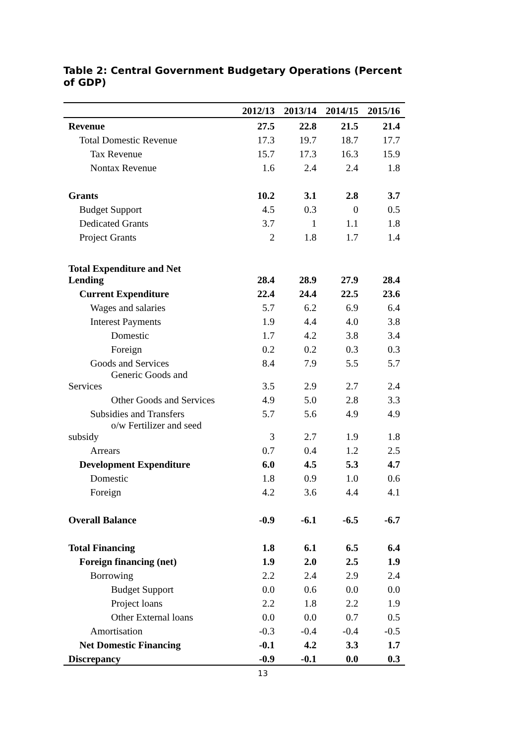Table 2: Central Government Budgetary Operations (Percent of GDP)
| | 2012/13 | 2013/14 | 2014/15 | 2015/16 |
| --- | --- | --- | --- | --- |
| Revenue | 27.5 | 22.8 | 21.5 | 21.4 |
| Total Domestic Revenue | 17.3 | 19.7 | 18.7 | 17.7 |
| Tax Revenue | 15.7 | 17.3 | 16.3 | 15.9 |
| Nontax Revenue | 1.6 | 2.4 | 2.4 | 1.8 |
| Grants | 10.2 | 3.1 | 2.8 | 3.7 |
| Budget Support | 4.5 | 0.3 | 0 | 0.5 |
| Dedicated Grants | 3.7 | 1 | 1.1 | 1.8 |
| Project Grants | 2 | 1.8 | 1.7 | 1.4 |
| Total Expenditure and Net Lending | 28.4 | 28.9 | 27.9 | 28.4 |
| Current Expenditure | 22.4 | 24.4 | 22.5 | 23.6 |
| Wages and salaries | 5.7 | 6.2 | 6.9 | 6.4 |
| Interest Payments | 1.9 | 4.4 | 4.0 | 3.8 |
| Domestic | 1.7 | 4.2 | 3.8 | 3.4 |
| Foreign | 0.2 | 0.2 | 0.3 | 0.3 |
| Goods and Services | 8.4 | 7.9 | 5.5 | 5.7 |
| Generic Goods and Services | 3.5 | 2.9 | 2.7 | 2.4 |
| Other Goods and Services | 4.9 | 5.0 | 2.8 | 3.3 |
| Subsidies and Transfers | 5.7 | 5.6 | 4.9 | 4.9 |
| o/w Fertilizer and seed subsidy | 3 | 2.7 | 1.9 | 1.8 |
| Arrears | 0.7 | 0.4 | 1.2 | 2.5 |
| Development Expenditure | 6.0 | 4.5 | 5.3 | 4.7 |
| Domestic | 1.8 | 0.9 | 1.0 | 0.6 |
| Foreign | 4.2 | 3.6 | 4.4 | 4.1 |
| Overall Balance | -0.9 | -6.1 | -6.5 | -6.7 |
| Total Financing | 1.8 | 6.1 | 6.5 | 6.4 |
| Foreign financing (net) | 1.9 | 2.0 | 2.5 | 1.9 |
| Borrowing | 2.2 | 2.4 | 2.9 | 2.4 |
| Budget Support | 0.0 | 0.6 | 0.0 | 0.0 |
| Project loans | 2.2 | 1.8 | 2.2 | 1.9 |
| Other External loans | 0.0 | 0.0 | 0.7 | 0.5 |
| Amortisation | -0.3 | -0.4 | -0.4 | -0.5 |
| Net Domestic Financing | -0.1 | 4.2 | 3.3 | 1.7 |
| Discrepancy | -0.9 | -0.1 | 0.0 | 0.3 |
13